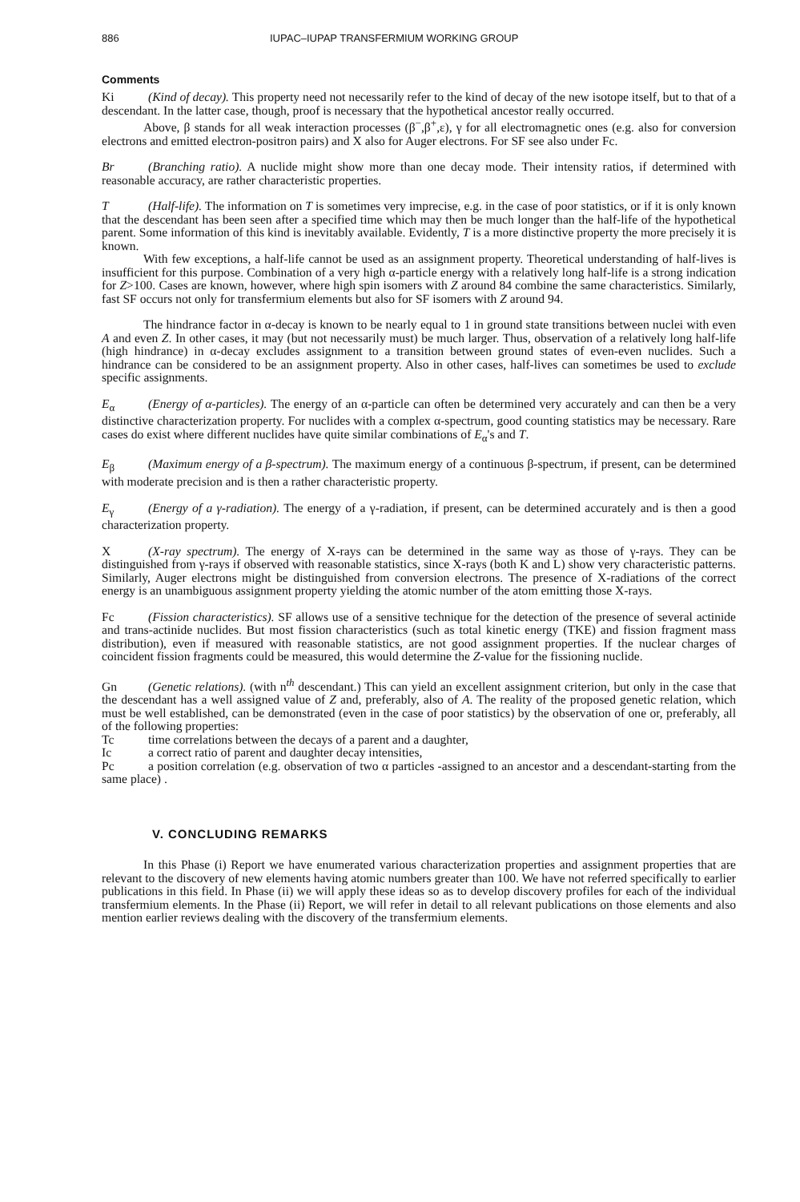886 IUPAC–IUPAP TRANSFERMIUM WORKING GROUP
Comments
Ki (Kind of decay). This property need not necessarily refer to the kind of decay of the new isotope itself, but to that of a descendant. In the latter case, though, proof is necessary that the hypothetical ancestor really occurred.
Above, β stands for all weak interaction processes (β<sup>−</sup>,β<sup>+</sup>,ε), γ for all electromagnetic ones (e.g. also for conversion electrons and emitted electron-positron pairs) and X also for Auger electrons. For SF see also under Fc.
Br (Branching ratio). A nuclide might show more than one decay mode. Their intensity ratios, if determined with reasonable accuracy, are rather characteristic properties.
T (Half-life). The information on T is sometimes very imprecise, e.g. in the case of poor statistics, or if it is only known that the descendant has been seen after a specified time which may then be much longer than the half-life of the hypothetical parent. Some information of this kind is inevitably available. Evidently, T is a more distinctive property the more precisely it is known.
With few exceptions, a half-life cannot be used as an assignment property. Theoretical understanding of half-lives is insufficient for this purpose. Combination of a very high α-particle energy with a relatively long half-life is a strong indication for Z>100. Cases are known, however, where high spin isomers with Z around 84 combine the same characteristics. Similarly, fast SF occurs not only for transfermium elements but also for SF isomers with Z around 94.
The hindrance factor in α-decay is known to be nearly equal to 1 in ground state transitions between nuclei with even A and even Z. In other cases, it may (but not necessarily must) be much larger. Thus, observation of a relatively long half-life (high hindrance) in α-decay excludes assignment to a transition between ground states of even-even nuclides. Such a hindrance can be considered to be an assignment property. Also in other cases, half-lives can sometimes be used to exclude specific assignments.
E<sub>α</sub> (Energy of α-particles). The energy of an α-particle can often be determined very accurately and can then be a very distinctive characterization property. For nuclides with a complex α-spectrum, good counting statistics may be necessary. Rare cases do exist where different nuclides have quite similar combinations of E<sub>α</sub>'s and T.
E<sub>β</sub> (Maximum energy of a β-spectrum). The maximum energy of a continuous β-spectrum, if present, can be determined with moderate precision and is then a rather characteristic property.
E<sub>γ</sub> (Energy of a γ-radiation). The energy of a γ-radiation, if present, can be determined accurately and is then a good characterization property.
X (X-ray spectrum). The energy of X-rays can be determined in the same way as those of γ-rays. They can be distinguished from γ-rays if observed with reasonable statistics, since X-rays (both K and L) show very characteristic patterns. Similarly, Auger electrons might be distinguished from conversion electrons. The presence of X-radiations of the correct energy is an unambiguous assignment property yielding the atomic number of the atom emitting those X-rays.
Fc (Fission characteristics). SF allows use of a sensitive technique for the detection of the presence of several actinide and trans-actinide nuclides. But most fission characteristics (such as total kinetic energy (TKE) and fission fragment mass distribution), even if measured with reasonable statistics, are not good assignment properties. If the nuclear charges of coincident fission fragments could be measured, this would determine the Z-value for the fissioning nuclide.
Gn (Genetic relations). (with n<sup>th</sup> descendant.) This can yield an excellent assignment criterion, but only in the case that the descendant has a well assigned value of Z and, preferably, also of A. The reality of the proposed genetic relation, which must be well established, can be demonstrated (even in the case of poor statistics) by the observation of one or, preferably, all of the following properties:
Tc time correlations between the decays of a parent and a daughter,
Ic a correct ratio of parent and daughter decay intensities,
Pc a position correlation (e.g. observation of two α particles -assigned to an ancestor and a descendant-starting from the same place) .
V. CONCLUDING REMARKS
In this Phase (i) Report we have enumerated various characterization properties and assignment properties that are relevant to the discovery of new elements having atomic numbers greater than 100. We have not referred specifically to earlier publications in this field. In Phase (ii) we will apply these ideas so as to develop discovery profiles for each of the individual transfermium elements. In the Phase (ii) Report, we will refer in detail to all relevant publications on those elements and also mention earlier reviews dealing with the discovery of the transfermium elements.